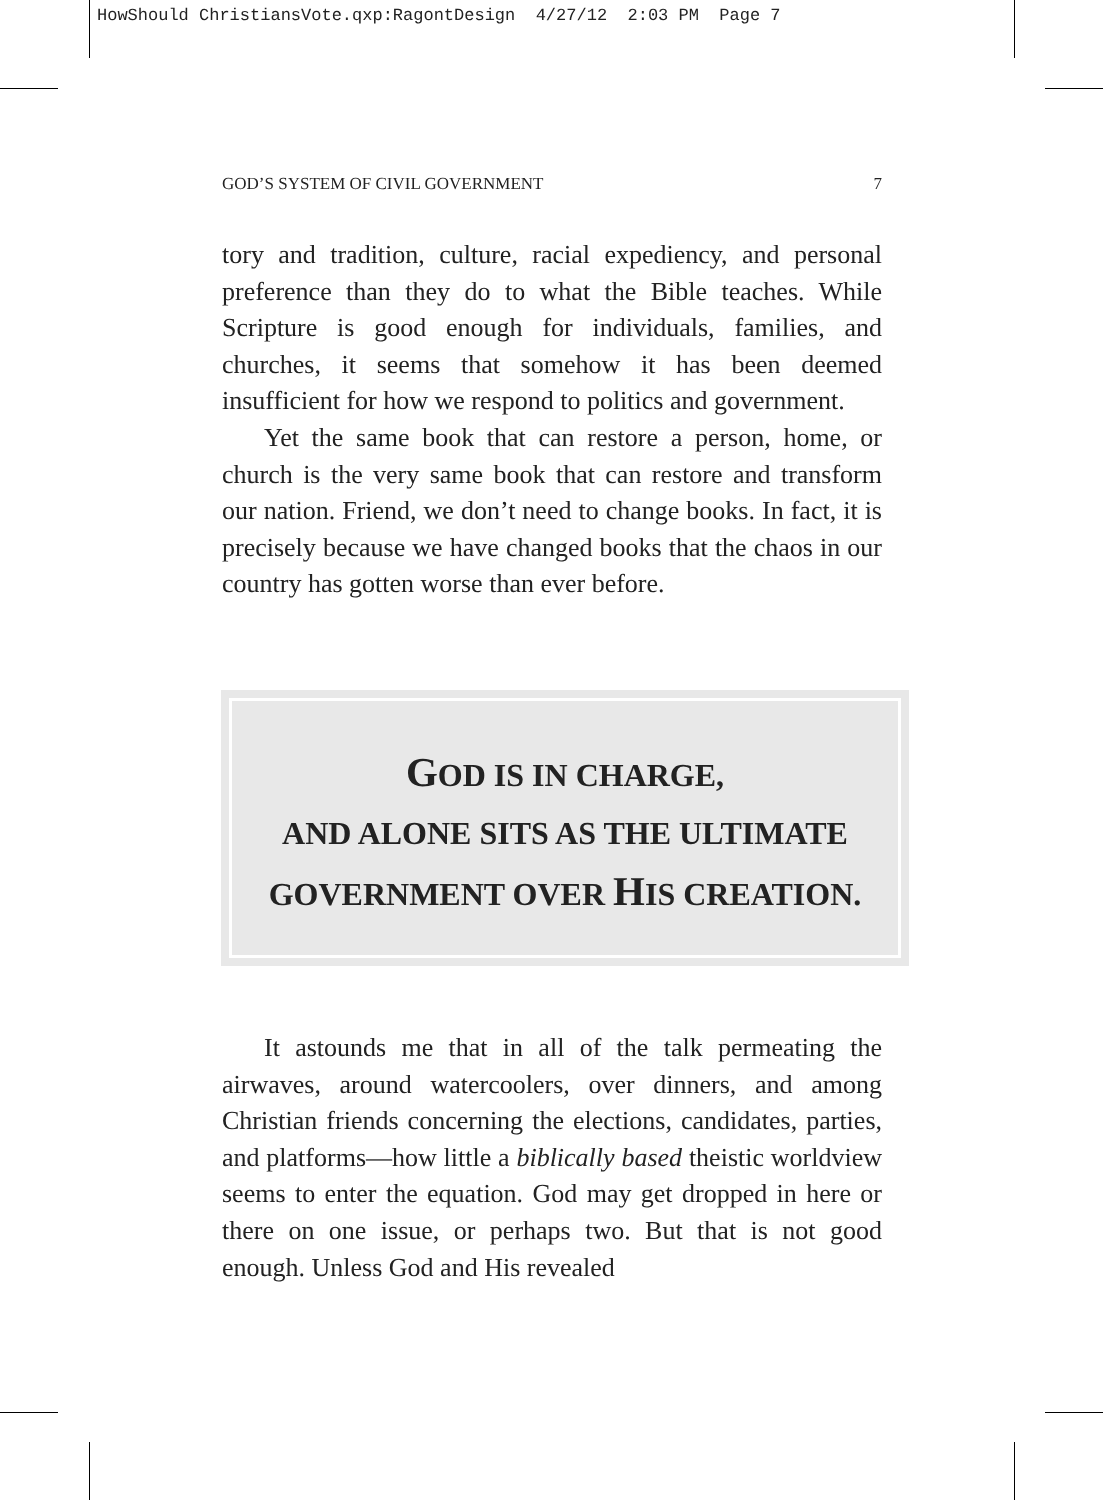HowShould ChristiansVote.qxp:RagontDesign 4/27/12 2:03 PM Page 7
GOD’S SYSTEM OF CIVIL GOVERNMENT 7
tory and tradition, culture, racial expediency, and personal preference than they do to what the Bible teaches. While Scripture is good enough for individuals, families, and churches, it seems that somehow it has been deemed insufficient for how we respond to politics and government.
Yet the same book that can restore a person, home, or church is the very same book that can restore and transform our nation. Friend, we don’t need to change books. In fact, it is precisely because we have changed books that the chaos in our country has gotten worse than ever before.
GOD IS IN CHARGE,
AND ALONE SITS AS THE ULTIMATE
GOVERNMENT OVER HIS CREATION.
It astounds me that in all of the talk permeating the airwaves, around watercoolers, over dinners, and among Christian friends concerning the elections, candidates, parties, and platforms—how little a biblically based theistic worldview seems to enter the equation. God may get dropped in here or there on one issue, or perhaps two. But that is not good enough. Unless God and His revealed